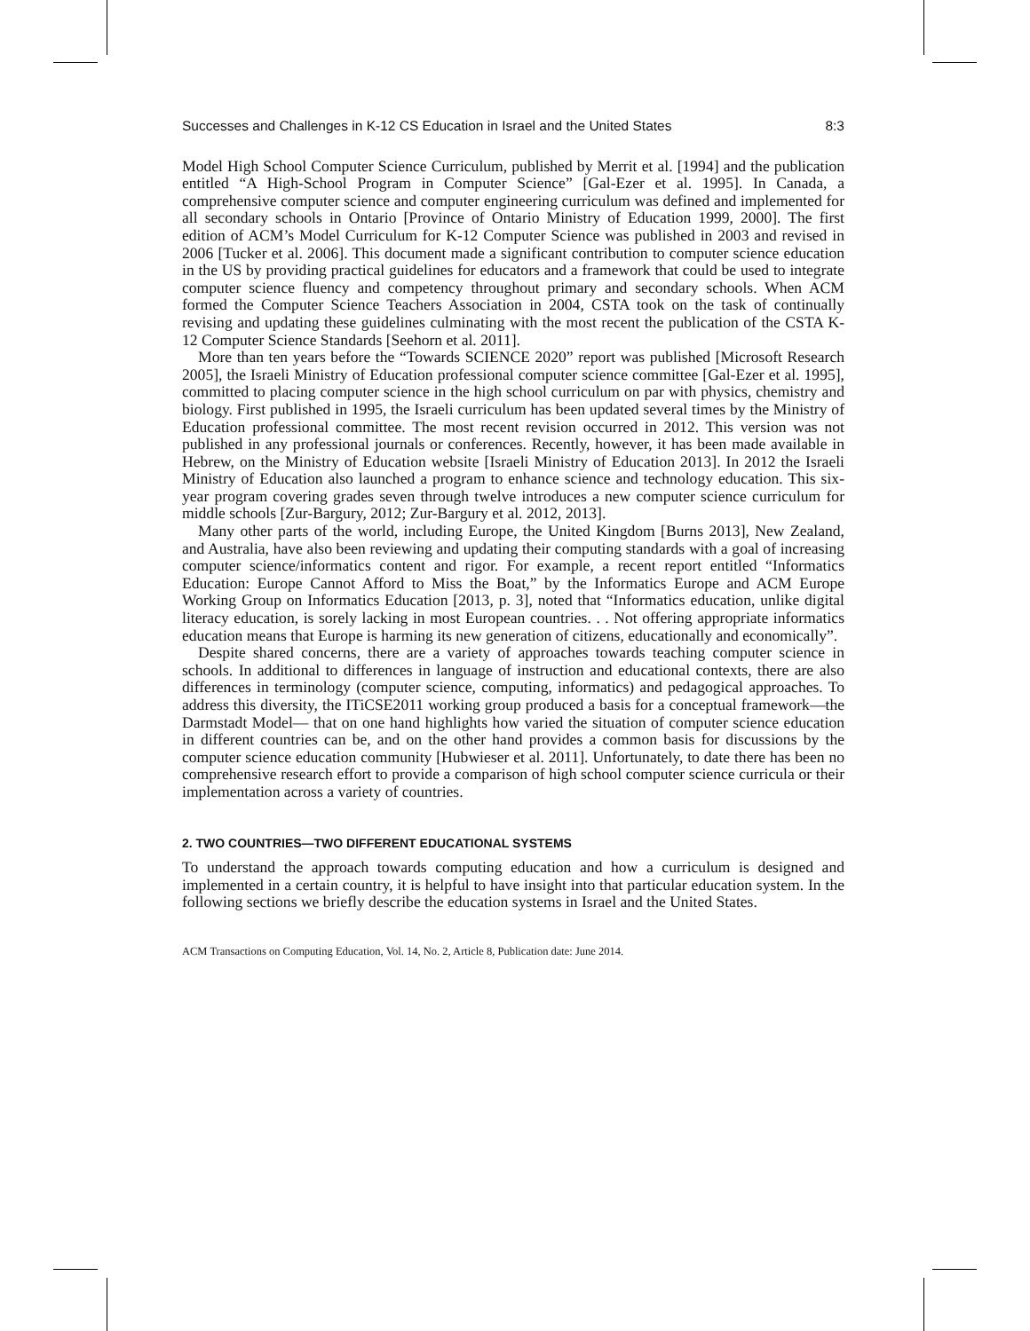Successes and Challenges in K-12 CS Education in Israel and the United States 8:3
Model High School Computer Science Curriculum, published by Merrit et al. [1994] and the publication entitled “A High-School Program in Computer Science” [Gal-Ezer et al. 1995]. In Canada, a comprehensive computer science and computer engineering curriculum was defined and implemented for all secondary schools in Ontario [Province of Ontario Ministry of Education 1999, 2000]. The first edition of ACM’s Model Curriculum for K-12 Computer Science was published in 2003 and revised in 2006 [Tucker et al. 2006]. This document made a significant contribution to computer science education in the US by providing practical guidelines for educators and a framework that could be used to integrate computer science fluency and competency throughout primary and secondary schools. When ACM formed the Computer Science Teachers Association in 2004, CSTA took on the task of continually revising and updating these guidelines culminating with the most recent the publication of the CSTA K-12 Computer Science Standards [Seehorn et al. 2011].
More than ten years before the “Towards SCIENCE 2020” report was published [Microsoft Research 2005], the Israeli Ministry of Education professional computer science committee [Gal-Ezer et al. 1995], committed to placing computer science in the high school curriculum on par with physics, chemistry and biology. First published in 1995, the Israeli curriculum has been updated several times by the Ministry of Education professional committee. The most recent revision occurred in 2012. This version was not published in any professional journals or conferences. Recently, however, it has been made available in Hebrew, on the Ministry of Education website [Israeli Ministry of Education 2013]. In 2012 the Israeli Ministry of Education also launched a program to enhance science and technology education. This six-year program covering grades seven through twelve introduces a new computer science curriculum for middle schools [Zur-Bargury, 2012; Zur-Bargury et al. 2012, 2013].
Many other parts of the world, including Europe, the United Kingdom [Burns 2013], New Zealand, and Australia, have also been reviewing and updating their computing standards with a goal of increasing computer science/informatics content and rigor. For example, a recent report entitled “Informatics Education: Europe Cannot Afford to Miss the Boat,” by the Informatics Europe and ACM Europe Working Group on Informatics Education [2013, p. 3], noted that “Informatics education, unlike digital literacy education, is sorely lacking in most European countries. . . Not offering appropriate informatics education means that Europe is harming its new generation of citizens, educationally and economically”.
Despite shared concerns, there are a variety of approaches towards teaching computer science in schools. In additional to differences in language of instruction and educational contexts, there are also differences in terminology (computer science, computing, informatics) and pedagogical approaches. To address this diversity, the ITiCSE2011 working group produced a basis for a conceptual framework—the Darmstadt Model— that on one hand highlights how varied the situation of computer science education in different countries can be, and on the other hand provides a common basis for discussions by the computer science education community [Hubwieser et al. 2011]. Unfortunately, to date there has been no comprehensive research effort to provide a comparison of high school computer science curricula or their implementation across a variety of countries.
2. TWO COUNTRIES—TWO DIFFERENT EDUCATIONAL SYSTEMS
To understand the approach towards computing education and how a curriculum is designed and implemented in a certain country, it is helpful to have insight into that particular education system. In the following sections we briefly describe the education systems in Israel and the United States.
ACM Transactions on Computing Education, Vol. 14, No. 2, Article 8, Publication date: June 2014.